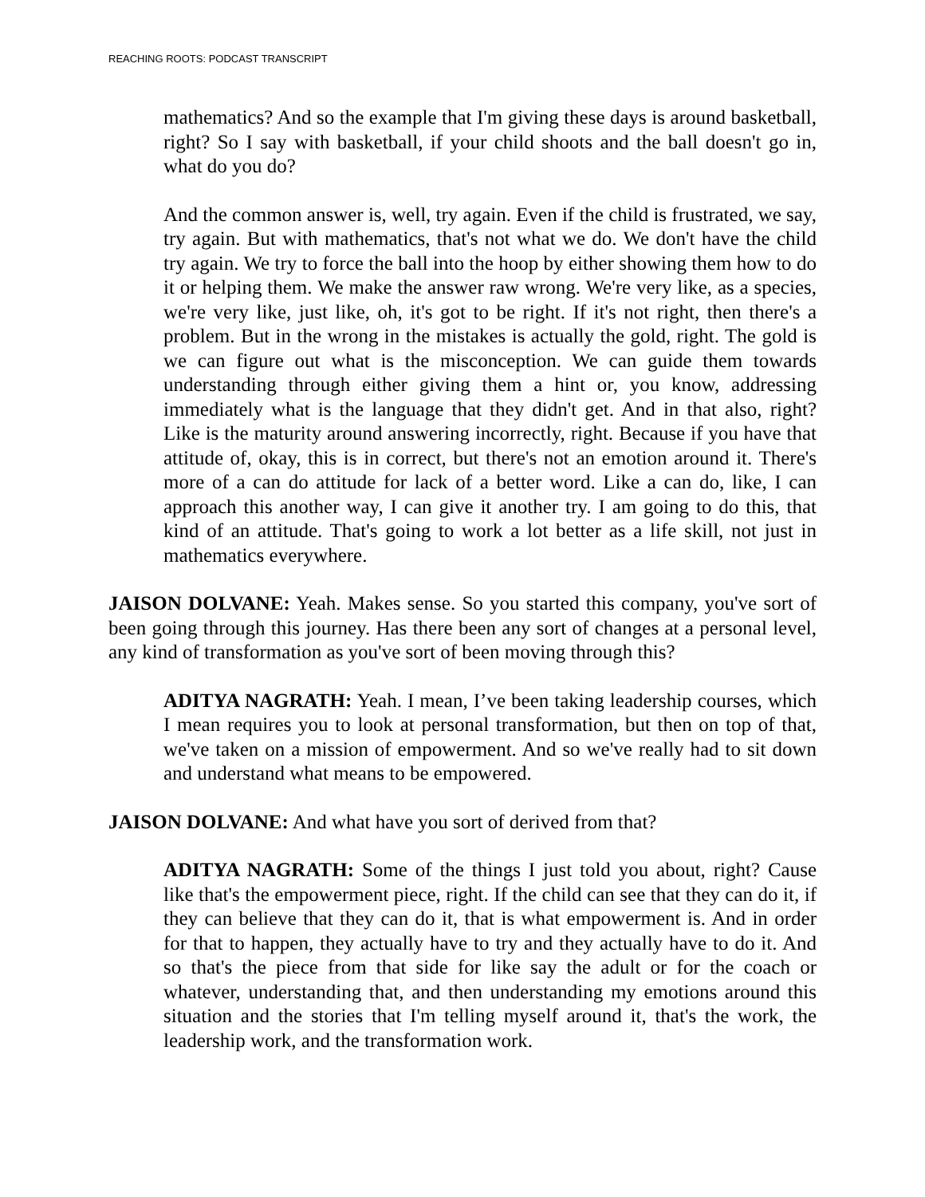REACHING ROOTS: PODCAST TRANSCRIPT
mathematics? And so the example that I'm giving these days is around basketball, right? So I say with basketball, if your child shoots and the ball doesn't go in, what do you do?
And the common answer is, well, try again. Even if the child is frustrated, we say, try again. But with mathematics, that's not what we do. We don't have the child try again. We try to force the ball into the hoop by either showing them how to do it or helping them. We make the answer raw wrong. We're very like, as a species, we're very like, just like, oh, it's got to be right. If it's not right, then there's a problem. But in the wrong in the mistakes is actually the gold, right. The gold is we can figure out what is the misconception. We can guide them towards understanding through either giving them a hint or, you know, addressing immediately what is the language that they didn't get. And in that also, right? Like is the maturity around answering incorrectly, right. Because if you have that attitude of, okay, this is in correct, but there's not an emotion around it. There's more of a can do attitude for lack of a better word. Like a can do, like, I can approach this another way, I can give it another try. I am going to do this, that kind of an attitude. That's going to work a lot better as a life skill, not just in mathematics everywhere.
JAISON DOLVANE: Yeah. Makes sense. So you started this company, you've sort of been going through this journey. Has there been any sort of changes at a personal level, any kind of transformation as you've sort of been moving through this?
ADITYA NAGRATH: Yeah. I mean, I’ve been taking leadership courses, which I mean requires you to look at personal transformation, but then on top of that, we've taken on a mission of empowerment. And so we've really had to sit down and understand what means to be empowered.
JAISON DOLVANE: And what have you sort of derived from that?
ADITYA NAGRATH: Some of the things I just told you about, right? Cause like that's the empowerment piece, right. If the child can see that they can do it, if they can believe that they can do it, that is what empowerment is. And in order for that to happen, they actually have to try and they actually have to do it. And so that's the piece from that side for like say the adult or for the coach or whatever, understanding that, and then understanding my emotions around this situation and the stories that I'm telling myself around it, that's the work, the leadership work, and the transformation work.